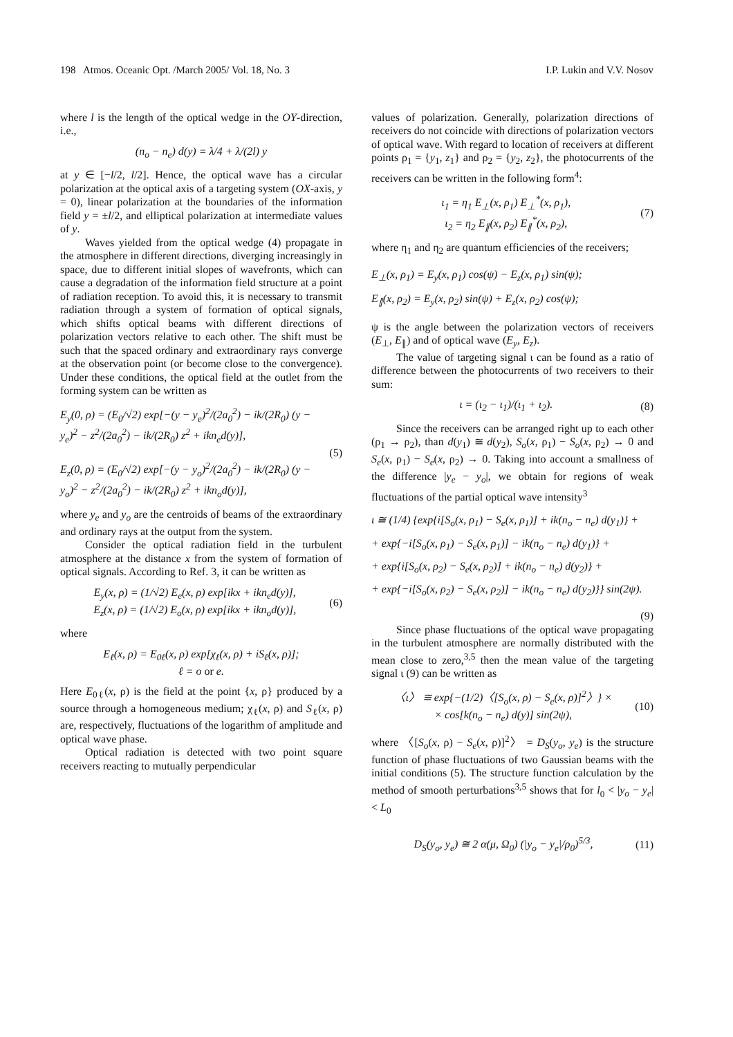198 Atmos. Oceanic Opt. /March 2005/ Vol. 18, No. 3 I.P. Lukin and V.V. Nosov
where l is the length of the optical wedge in the OY-direction, i.e.,
(n<sub>o</sub> − n<sub>e</sub>) d(y) = λ/4 + λ/(2l) y
at y ∈ [−l/2, l/2]. Hence, the optical wave has a circular polarization at the optical axis of a targeting system (OX-axis, y = 0), linear polarization at the boundaries of the information field y = ±l/2, and elliptical polarization at intermediate values of y.
Waves yielded from the optical wedge (4) propagate in the atmosphere in different directions, diverging increasingly in space, due to different initial slopes of wavefronts, which can cause a degradation of the information field structure at a point of radiation reception. To avoid this, it is necessary to transmit radiation through a system of formation of optical signals, which shifts optical beams with different directions of polarization vectors relative to each other. The shift must be such that the spaced ordinary and extraordinary rays converge at the observation point (or become close to the convergence). Under these conditions, the optical field at the outlet from the forming system can be written as
E<sub>y</sub>(0, ρ) = (E<sub>0</sub>/√2) exp[−(y − y<sub>e</sub>)<sup>2</sup>/(2a<sub>0</sub><sup>2</sup>) − ik/(2R<sub>0</sub>) (y − y<sub>e</sub>)<sup>2</sup> − z<sup>2</sup>/(2a<sub>0</sub><sup>2</sup>) − ik/(2R<sub>0</sub>) z<sup>2</sup> + ikn<sub>e</sub>d(y)],
E<sub>z</sub>(0, ρ) = (E<sub>0</sub>/√2) exp[−(y − y<sub>o</sub>)<sup>2</sup>/(2a<sub>0</sub><sup>2</sup>) − ik/(2R<sub>0</sub>) (y − y<sub>o</sub>)<sup>2</sup> − z<sup>2</sup>/(2a<sub>0</sub><sup>2</sup>) − ik/(2R<sub>0</sub>) z<sup>2</sup> + ikn<sub>o</sub>d(y)], (5)
where y<sub>e</sub> and y<sub>o</sub> are the centroids of beams of the extraordinary and ordinary rays at the output from the system.
Consider the optical radiation field in the turbulent atmosphere at the distance x from the system of formation of optical signals. According to Ref. 3, it can be written as
E<sub>y</sub>(x, ρ) = (1/√2) E<sub>e</sub>(x, ρ) exp[ikx + ikn<sub>e</sub>d(y)],
E<sub>z</sub>(x, ρ) = (1/√2) E<sub>o</sub>(x, ρ) exp[ikx + ikn<sub>o</sub>d(y)], (6)
where
E<sub>ℓ</sub>(x, ρ) = E<sub>0ℓ</sub>(x, ρ) exp[χ<sub>ℓ</sub>(x, ρ) + iS<sub>ℓ</sub>(x, ρ)];
ℓ = o or e.
Here E<sub>0ℓ</sub>(x, ρ) is the field at the point {x, ρ} produced by a source through a homogeneous medium; χ<sub>ℓ</sub>(x, ρ) and S<sub>ℓ</sub>(x, ρ) are, respectively, fluctuations of the logarithm of amplitude and optical wave phase.
Optical radiation is detected with two point square receivers reacting to mutually perpendicular
values of polarization. Generally, polarization directions of receivers do not coincide with directions of polarization vectors of optical wave. With regard to location of receivers at different points ρ<sub>1</sub> = {y<sub>1</sub>, z<sub>1</sub>} and ρ<sub>2</sub> = {y<sub>2</sub>, z<sub>2</sub>}, the photocurrents of the receivers can be written in the following form<sup>4</sup>:
ι<sub>1</sub> = η<sub>1</sub> E<sub>⊥</sub>(x, ρ<sub>1</sub>) E<sub>⊥</sub><sup>*</sup>(x, ρ<sub>1</sub>),
ι<sub>2</sub> = η<sub>2</sub> E<sub>∥</sub>(x, ρ<sub>2</sub>) E<sub>∥</sub><sup>*</sup>(x, ρ<sub>2</sub>), (7)
where η<sub>1</sub> and η<sub>2</sub> are quantum efficiencies of the receivers;
E<sub>⊥</sub>(x, ρ<sub>1</sub>) = E<sub>y</sub>(x, ρ<sub>1</sub>) cos(ψ) − E<sub>z</sub>(x, ρ<sub>1</sub>) sin(ψ);
E<sub>∥</sub>(x, ρ<sub>2</sub>) = E<sub>y</sub>(x, ρ<sub>2</sub>) sin(ψ) + E<sub>z</sub>(x, ρ<sub>2</sub>) cos(ψ);
ψ is the angle between the polarization vectors of receivers (E<sub>⊥</sub>, E<sub>∥</sub>) and of optical wave (E<sub>y</sub>, E<sub>z</sub>).
The value of targeting signal ι can be found as a ratio of difference between the photocurrents of two receivers to their sum:
ι = (ι<sub>2</sub> − ι<sub>1</sub>)/(ι<sub>1</sub> + ι<sub>2</sub>). (8)
Since the receivers can be arranged right up to each other (ρ<sub>1</sub> → ρ<sub>2</sub>), than d(y<sub>1</sub>) ≅ d(y<sub>2</sub>), S<sub>o</sub>(x, ρ<sub>1</sub>) − S<sub>o</sub>(x, ρ<sub>2</sub>) → 0 and S<sub>e</sub>(x, ρ<sub>1</sub>) − S<sub>e</sub>(x, ρ<sub>2</sub>) → 0. Taking into account a smallness of the difference |y<sub>e</sub> − y<sub>o</sub>|, we obtain for regions of weak fluctuations of the partial optical wave intensity<sup>3</sup>
ι ≅ (1/4) {exp{i[S<sub>o</sub>(x, ρ<sub>1</sub>) − S<sub>e</sub>(x, ρ<sub>1</sub>)] + ik(n<sub>o</sub> − n<sub>e</sub>) d(y<sub>1</sub>)} +
+ exp{−i[S<sub>o</sub>(x, ρ<sub>1</sub>) − S<sub>e</sub>(x, ρ<sub>1</sub>)] − ik(n<sub>o</sub> − n<sub>e</sub>) d(y<sub>1</sub>)} +
+ exp{i[S<sub>o</sub>(x, ρ<sub>2</sub>) − S<sub>e</sub>(x, ρ<sub>2</sub>)] + ik(n<sub>o</sub> − n<sub>e</sub>) d(y<sub>2</sub>)} +
+ exp{−i[S<sub>o</sub>(x, ρ<sub>2</sub>) − S<sub>e</sub>(x, ρ<sub>2</sub>)] − ik(n<sub>o</sub> − n<sub>e</sub>) d(y<sub>2</sub>)}} sin(2ψ).
(9)
Since phase fluctuations of the optical wave propagating in the turbulent atmosphere are normally distributed with the mean close to zero,<sup>3,5</sup> then the mean value of the targeting signal ι (9) can be written as
〈ι〉 ≅ exp{−(1/2)〈[S<sub>o</sub>(x, ρ) − S<sub>e</sub>(x, ρ)]<sup>2</sup>〉} ×
× cos[k(n<sub>o</sub> − n<sub>e</sub>) d(y)] sin(2ψ), (10)
where 〈[S<sub>o</sub>(x, ρ) − S<sub>e</sub>(x, ρ)]<sup>2</sup>〉 = D<sub>S</sub>(y<sub>o</sub>, y<sub>e</sub>) is the structure function of phase fluctuations of two Gaussian beams with the initial conditions (5). The structure function calculation by the method of smooth perturbations<sup>3,5</sup> shows that for l<sub>0</sub> < |y<sub>o</sub> − y<sub>e</sub>| < L<sub>0</sub>
D<sub>S</sub>(y<sub>o</sub>, y<sub>e</sub>) ≅ 2 α(μ, Ω<sub>0</sub>) (|y<sub>o</sub> − y<sub>e</sub>|/ρ<sub>0</sub>)<sup>5/3</sup>, (11)